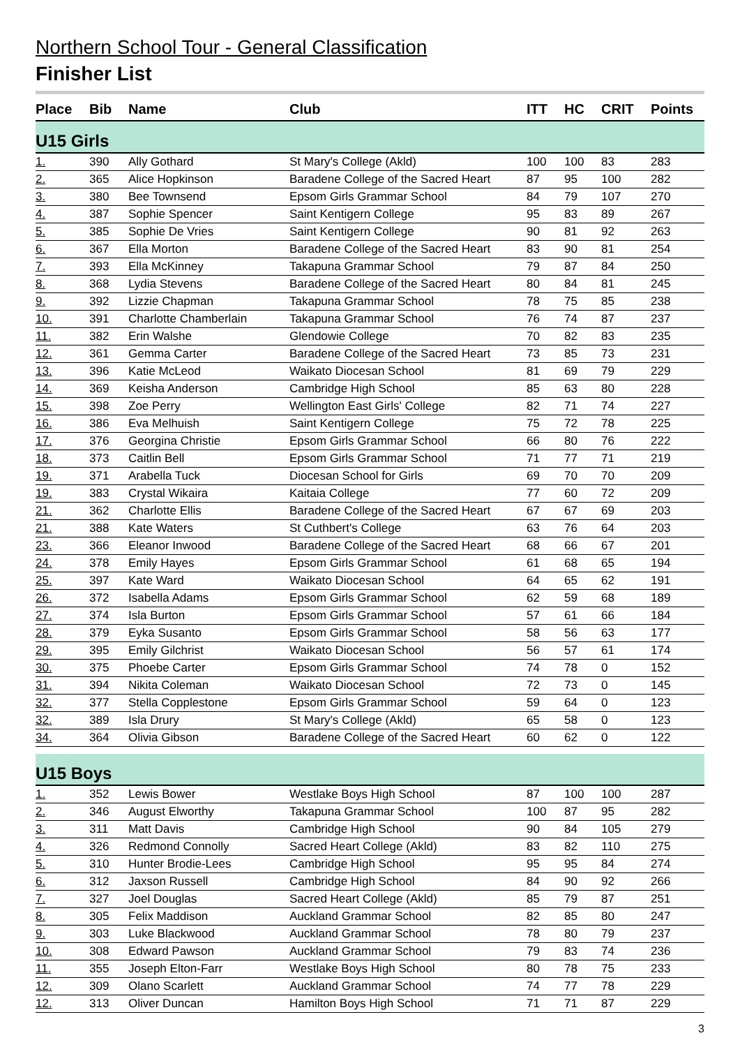Northern School Tour - General Classification
Finisher List
| Place | Bib | Name | Club | ITT | HC | CRIT | Points |
| --- | --- | --- | --- | --- | --- | --- | --- |
| U15 Girls | | | | | | | |
| 1. | 390 | Ally Gothard | St Mary's College (Akld) | 100 | 100 | 83 | 283 |
| 2. | 365 | Alice Hopkinson | Baradene College of the Sacred Heart | 87 | 95 | 100 | 282 |
| 3. | 380 | Bee Townsend | Epsom Girls Grammar School | 84 | 79 | 107 | 270 |
| 4. | 387 | Sophie Spencer | Saint Kentigern College | 95 | 83 | 89 | 267 |
| 5. | 385 | Sophie De Vries | Saint Kentigern College | 90 | 81 | 92 | 263 |
| 6. | 367 | Ella Morton | Baradene College of the Sacred Heart | 83 | 90 | 81 | 254 |
| 7. | 393 | Ella McKinney | Takapuna Grammar School | 79 | 87 | 84 | 250 |
| 8. | 368 | Lydia Stevens | Baradene College of the Sacred Heart | 80 | 84 | 81 | 245 |
| 9. | 392 | Lizzie Chapman | Takapuna Grammar School | 78 | 75 | 85 | 238 |
| 10. | 391 | Charlotte Chamberlain | Takapuna Grammar School | 76 | 74 | 87 | 237 |
| 11. | 382 | Erin Walshe | Glendowie College | 70 | 82 | 83 | 235 |
| 12. | 361 | Gemma Carter | Baradene College of the Sacred Heart | 73 | 85 | 73 | 231 |
| 13. | 396 | Katie McLeod | Waikato Diocesan School | 81 | 69 | 79 | 229 |
| 14. | 369 | Keisha Anderson | Cambridge High School | 85 | 63 | 80 | 228 |
| 15. | 398 | Zoe Perry | Wellington East Girls' College | 82 | 71 | 74 | 227 |
| 16. | 386 | Eva Melhuish | Saint Kentigern College | 75 | 72 | 78 | 225 |
| 17. | 376 | Georgina Christie | Epsom Girls Grammar School | 66 | 80 | 76 | 222 |
| 18. | 373 | Caitlin Bell | Epsom Girls Grammar School | 71 | 77 | 71 | 219 |
| 19. | 371 | Arabella Tuck | Diocesan School for Girls | 69 | 70 | 70 | 209 |
| 19. | 383 | Crystal Wikaira | Kaitaia College | 77 | 60 | 72 | 209 |
| 21. | 362 | Charlotte Ellis | Baradene College of the Sacred Heart | 67 | 67 | 69 | 203 |
| 21. | 388 | Kate Waters | St Cuthbert's College | 63 | 76 | 64 | 203 |
| 23. | 366 | Eleanor Inwood | Baradene College of the Sacred Heart | 68 | 66 | 67 | 201 |
| 24. | 378 | Emily Hayes | Epsom Girls Grammar School | 61 | 68 | 65 | 194 |
| 25. | 397 | Kate Ward | Waikato Diocesan School | 64 | 65 | 62 | 191 |
| 26. | 372 | Isabella Adams | Epsom Girls Grammar School | 62 | 59 | 68 | 189 |
| 27. | 374 | Isla Burton | Epsom Girls Grammar School | 57 | 61 | 66 | 184 |
| 28. | 379 | Eyka Susanto | Epsom Girls Grammar School | 58 | 56 | 63 | 177 |
| 29. | 395 | Emily Gilchrist | Waikato Diocesan School | 56 | 57 | 61 | 174 |
| 30. | 375 | Phoebe Carter | Epsom Girls Grammar School | 74 | 78 | 0 | 152 |
| 31. | 394 | Nikita Coleman | Waikato Diocesan School | 72 | 73 | 0 | 145 |
| 32. | 377 | Stella Copplestone | Epsom Girls Grammar School | 59 | 64 | 0 | 123 |
| 32. | 389 | Isla Drury | St Mary's College (Akld) | 65 | 58 | 0 | 123 |
| 34. | 364 | Olivia Gibson | Baradene College of the Sacred Heart | 60 | 62 | 0 | 122 |
| U15 Boys | | | | | | | |
| 1. | 352 | Lewis Bower | Westlake Boys High School | 87 | 100 | 100 | 287 |
| 2. | 346 | August Elworthy | Takapuna Grammar School | 100 | 87 | 95 | 282 |
| 3. | 311 | Matt Davis | Cambridge High School | 90 | 84 | 105 | 279 |
| 4. | 326 | Redmond Connolly | Sacred Heart College (Akld) | 83 | 82 | 110 | 275 |
| 5. | 310 | Hunter Brodie-Lees | Cambridge High School | 95 | 95 | 84 | 274 |
| 6. | 312 | Jaxson Russell | Cambridge High School | 84 | 90 | 92 | 266 |
| 7. | 327 | Joel Douglas | Sacred Heart College (Akld) | 85 | 79 | 87 | 251 |
| 8. | 305 | Felix Maddison | Auckland Grammar School | 82 | 85 | 80 | 247 |
| 9. | 303 | Luke Blackwood | Auckland Grammar School | 78 | 80 | 79 | 237 |
| 10. | 308 | Edward Pawson | Auckland Grammar School | 79 | 83 | 74 | 236 |
| 11. | 355 | Joseph Elton-Farr | Westlake Boys High School | 80 | 78 | 75 | 233 |
| 12. | 309 | Olano Scarlett | Auckland Grammar School | 74 | 77 | 78 | 229 |
| 12. | 313 | Oliver Duncan | Hamilton Boys High School | 71 | 71 | 87 | 229 |
3